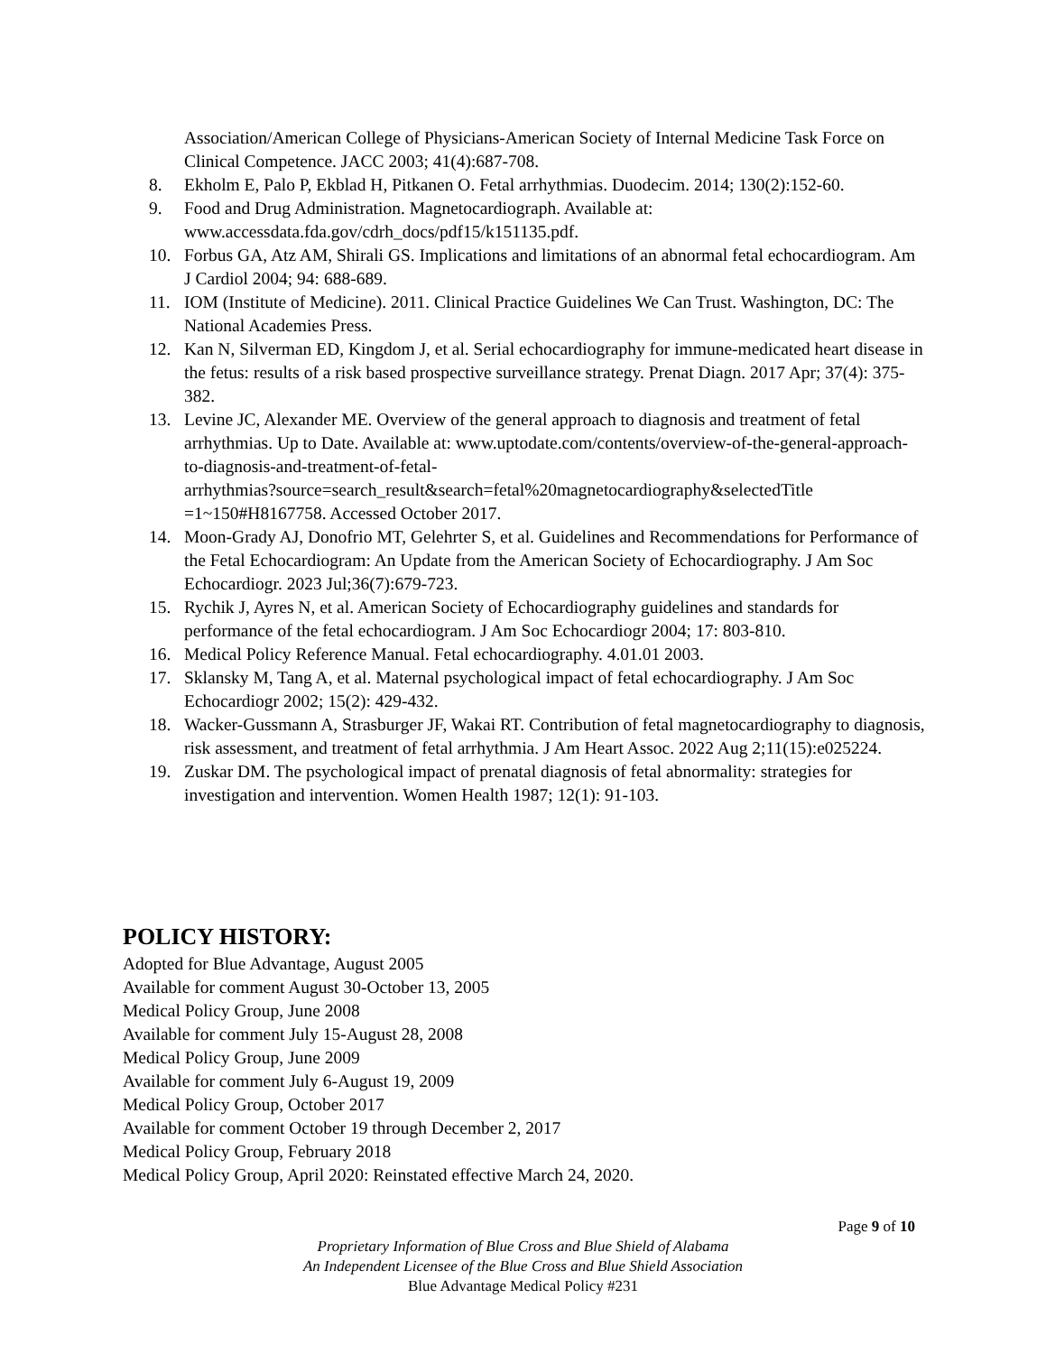Association/American College of Physicians-American Society of Internal Medicine Task Force on Clinical Competence. JACC 2003; 41(4):687-708.
8. Ekholm E, Palo P, Ekblad H, Pitkanen O. Fetal arrhythmias. Duodecim. 2014; 130(2):152-60.
9. Food and Drug Administration. Magnetocardiograph. Available at: www.accessdata.fda.gov/cdrh_docs/pdf15/k151135.pdf.
10. Forbus GA, Atz AM, Shirali GS. Implications and limitations of an abnormal fetal echocardiogram. Am J Cardiol 2004; 94: 688-689.
11. IOM (Institute of Medicine). 2011. Clinical Practice Guidelines We Can Trust. Washington, DC: The National Academies Press.
12. Kan N, Silverman ED, Kingdom J, et al. Serial echocardiography for immune-medicated heart disease in the fetus: results of a risk based prospective surveillance strategy. Prenat Diagn. 2017 Apr; 37(4): 375-382.
13. Levine JC, Alexander ME. Overview of the general approach to diagnosis and treatment of fetal arrhythmias. Up to Date. Available at: www.uptodate.com/contents/overview-of-the-general-approach-to-diagnosis-and-treatment-of-fetal-
arrhythmias?source=search_result&search=fetal%20magnetocardiography&selectedTitle
=1~150#H8167758. Accessed October 2017.
14. Moon-Grady AJ, Donofrio MT, Gelehrter S, et al. Guidelines and Recommendations for Performance of the Fetal Echocardiogram: An Update from the American Society of Echocardiography. J Am Soc Echocardiogr. 2023 Jul;36(7):679-723.
15. Rychik J, Ayres N, et al. American Society of Echocardiography guidelines and standards for performance of the fetal echocardiogram. J Am Soc Echocardiogr 2004; 17: 803-810.
16. Medical Policy Reference Manual. Fetal echocardiography. 4.01.01 2003.
17. Sklansky M, Tang A, et al. Maternal psychological impact of fetal echocardiography. J Am Soc Echocardiogr 2002; 15(2): 429-432.
18. Wacker-Gussmann A, Strasburger JF, Wakai RT. Contribution of fetal magnetocardiography to diagnosis, risk assessment, and treatment of fetal arrhythmia. J Am Heart Assoc. 2022 Aug 2;11(15):e025224.
19. Zuskar DM. The psychological impact of prenatal diagnosis of fetal abnormality: strategies for investigation and intervention. Women Health 1987; 12(1): 91-103.
POLICY HISTORY:
Adopted for Blue Advantage, August 2005
Available for comment August 30-October 13, 2005
Medical Policy Group, June 2008
Available for comment July 15-August 28, 2008
Medical Policy Group, June 2009
Available for comment July 6-August 19, 2009
Medical Policy Group, October 2017
Available for comment October 19 through December 2, 2017
Medical Policy Group, February 2018
Medical Policy Group, April 2020: Reinstated effective March 24, 2020.
Page 9 of 10
Proprietary Information of Blue Cross and Blue Shield of Alabama
An Independent Licensee of the Blue Cross and Blue Shield Association
Blue Advantage Medical Policy #231